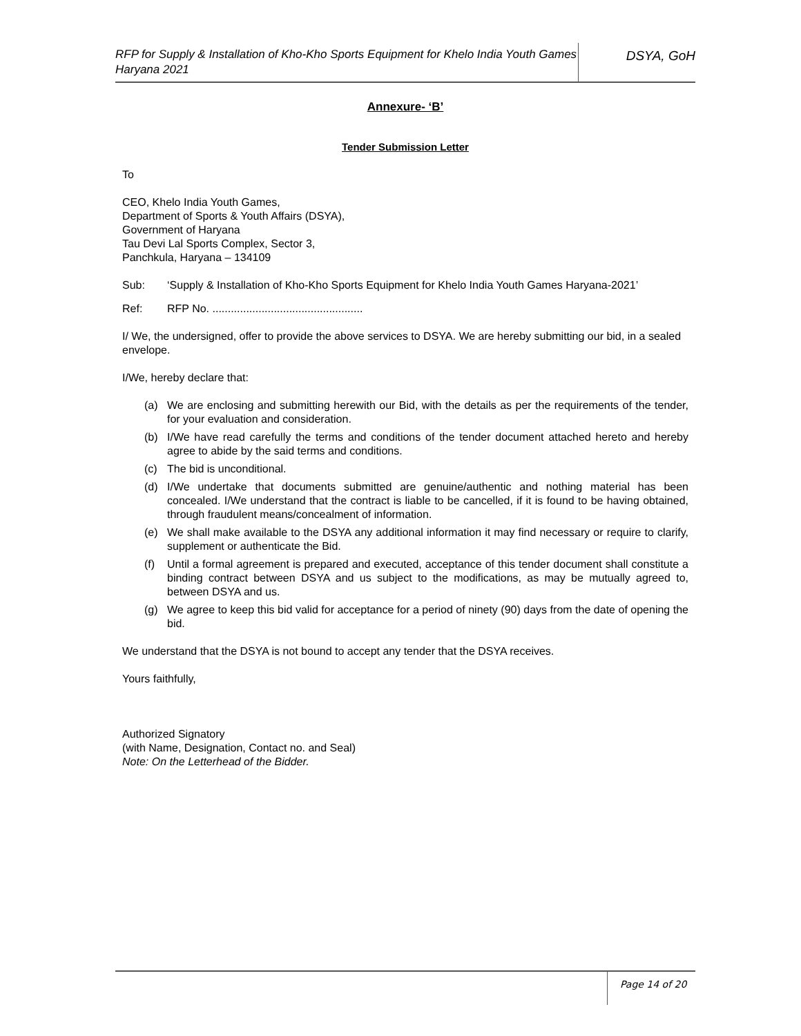RFP for Supply & Installation of Kho-Kho Sports Equipment for Khelo India Youth Games Haryana 2021
DSYA, GoH
Annexure- ‘B’
Tender Submission Letter
To
CEO, Khelo India Youth Games,
Department of Sports & Youth Affairs (DSYA),
Government of Haryana
Tau Devi Lal Sports Complex, Sector 3,
Panchkula, Haryana – 134109
Sub: ‘Supply & Installation of Kho-Kho Sports Equipment for Khelo India Youth Games Haryana-2021’
Ref: RFP No. .................................................
I/ We, the undersigned, offer to provide the above services to DSYA. We are hereby submitting our bid, in a sealed envelope.
I/We, hereby declare that:
(a) We are enclosing and submitting herewith our Bid, with the details as per the requirements of the tender, for your evaluation and consideration.
(b) I/We have read carefully the terms and conditions of the tender document attached hereto and hereby agree to abide by the said terms and conditions.
(c) The bid is unconditional.
(d) I/We undertake that documents submitted are genuine/authentic and nothing material has been concealed. I/We understand that the contract is liable to be cancelled, if it is found to be having obtained, through fraudulent means/concealment of information.
(e) We shall make available to the DSYA any additional information it may find necessary or require to clarify, supplement or authenticate the Bid.
(f) Until a formal agreement is prepared and executed, acceptance of this tender document shall constitute a binding contract between DSYA and us subject to the modifications, as may be mutually agreed to, between DSYA and us.
(g) We agree to keep this bid valid for acceptance for a period of ninety (90) days from the date of opening the bid.
We understand that the DSYA is not bound to accept any tender that the DSYA receives.
Yours faithfully,
Authorized Signatory
(with Name, Designation, Contact no. and Seal)
Note: On the Letterhead of the Bidder.
Page 14 of 20